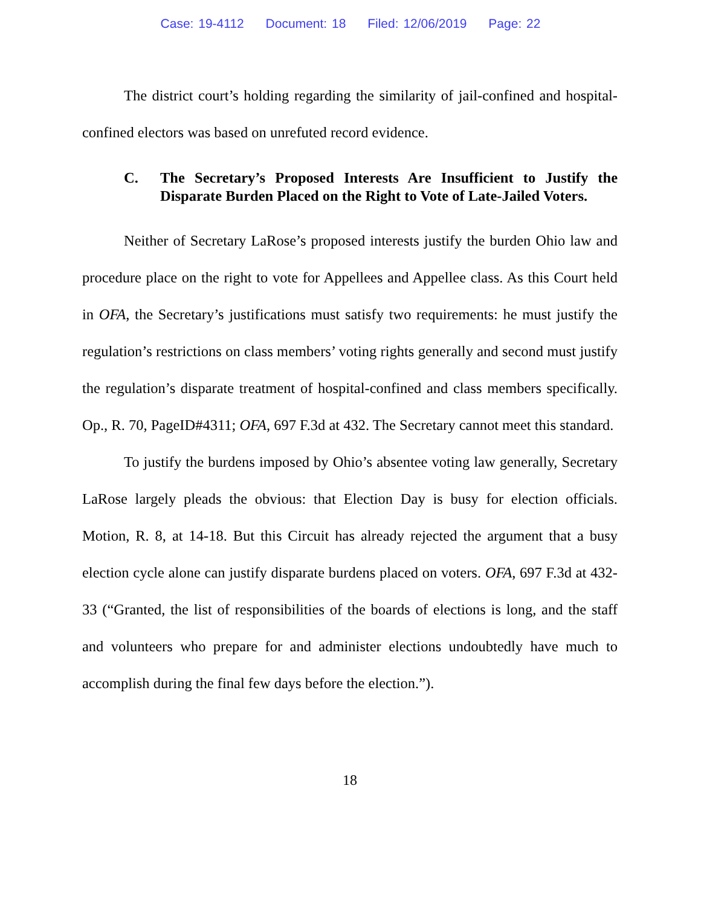Case: 19-4112 Document: 18 Filed: 12/06/2019 Page: 22
The district court’s holding regarding the similarity of jail-confined and hospital-confined electors was based on unrefuted record evidence.
C. The Secretary’s Proposed Interests Are Insufficient to Justify the Disparate Burden Placed on the Right to Vote of Late-Jailed Voters.
Neither of Secretary LaRose’s proposed interests justify the burden Ohio law and procedure place on the right to vote for Appellees and Appellee class. As this Court held in OFA, the Secretary’s justifications must satisfy two requirements: he must justify the regulation’s restrictions on class members’ voting rights generally and second must justify the regulation’s disparate treatment of hospital-confined and class members specifically. Op., R. 70, PageID#4311; OFA, 697 F.3d at 432. The Secretary cannot meet this standard.
To justify the burdens imposed by Ohio’s absentee voting law generally, Secretary LaRose largely pleads the obvious: that Election Day is busy for election officials. Motion, R. 8, at 14-18. But this Circuit has already rejected the argument that a busy election cycle alone can justify disparate burdens placed on voters. OFA, 697 F.3d at 432-33 (“Granted, the list of responsibilities of the boards of elections is long, and the staff and volunteers who prepare for and administer elections undoubtedly have much to accomplish during the final few days before the election.”).
18